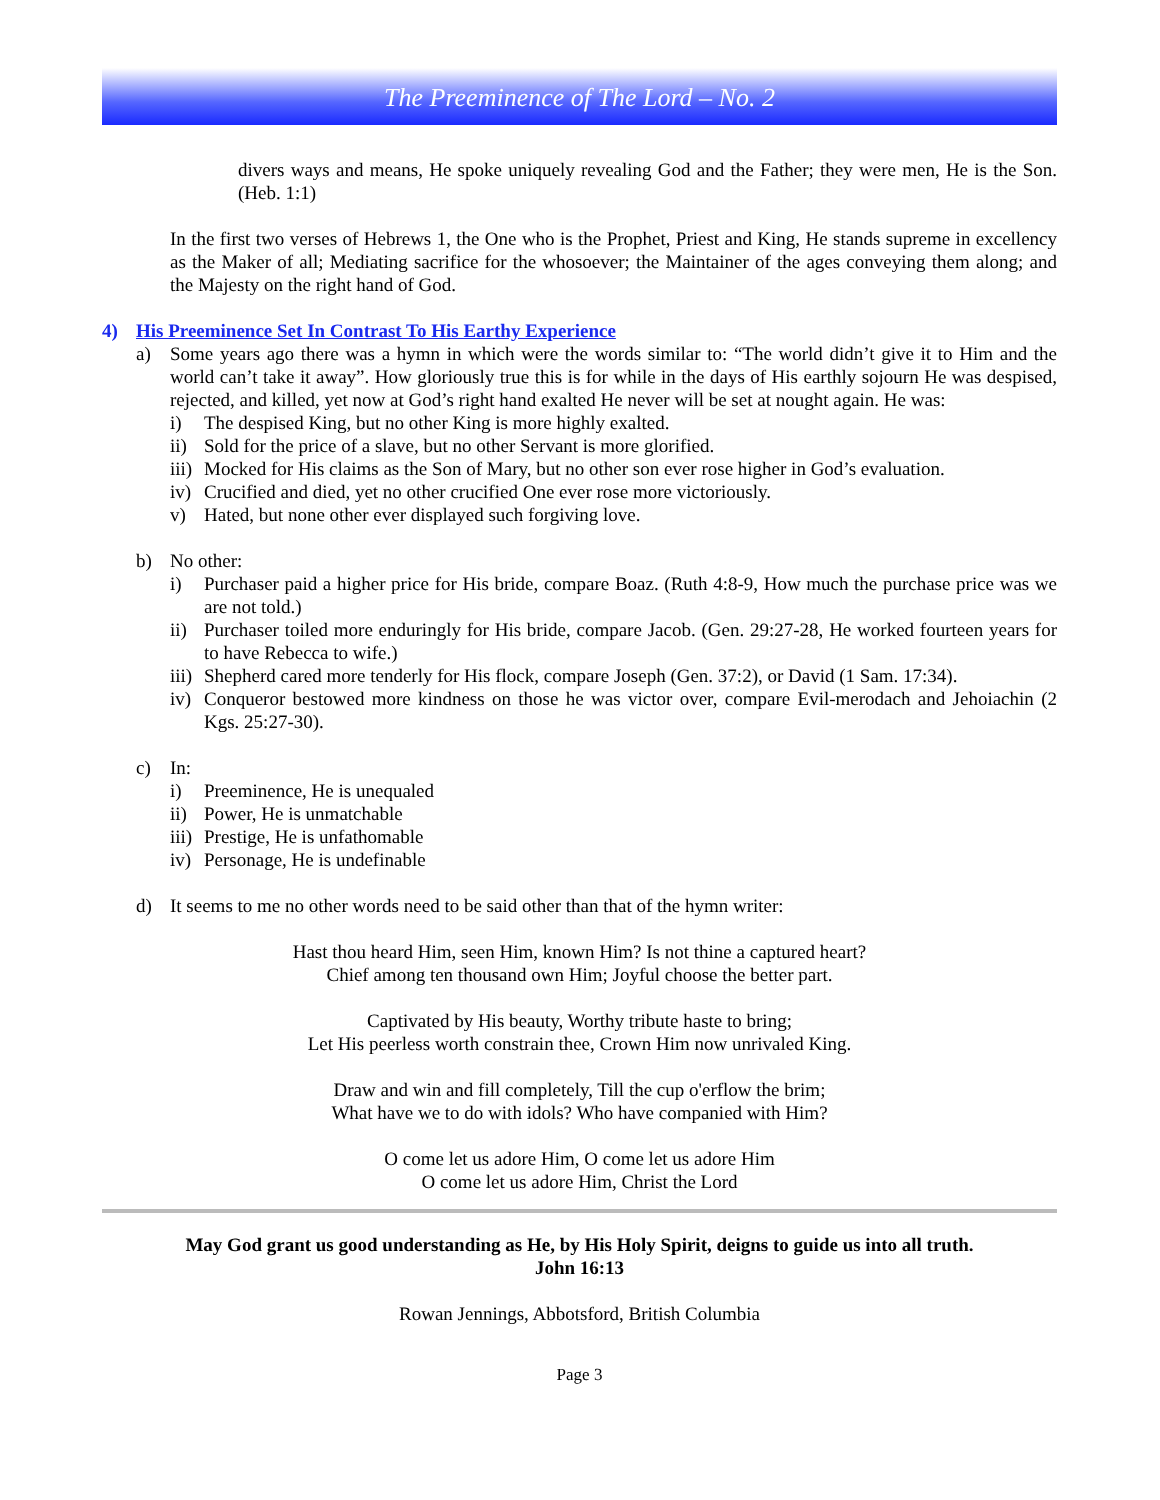The Preeminence of The Lord – No. 2
divers ways and means, He spoke uniquely revealing God and the Father; they were men, He is the Son. (Heb. 1:1)
In the first two verses of Hebrews 1, the One who is the Prophet, Priest and King, He stands supreme in excellency as the Maker of all; Mediating sacrifice for the whosoever; the Maintainer of the ages conveying them along; and the Majesty on the right hand of God.
4) His Preeminence Set In Contrast To His Earthy Experience
a) Some years ago there was a hymn in which were the words similar to: “The world didn’t give it to Him and the world can’t take it away”. How gloriously true this is for while in the days of His earthly sojourn He was despised, rejected, and killed, yet now at God’s right hand exalted He never will be set at nought again. He was:
i) The despised King, but no other King is more highly exalted.
ii)
Sold for the price of a slave, but no other Servant is more glorified.
iii)
Mocked for His claims as the Son of Mary, but no other son ever rose higher in God’s evaluation.
iv)
Crucified and died, yet no other crucified One ever rose more victoriously.
v) Hated, but none other ever displayed such forgiving love.
b) No other:
i) Purchaser paid a higher price for His bride, compare Boaz. (Ruth 4:8-9, How much the purchase price was we are not told.)
ii)
Purchaser toiled more enduringly for His bride, compare Jacob. (Gen. 29:27-28, He worked fourteen years for to have Rebecca to wife.)
iii)
Shepherd cared more tenderly for His flock, compare Joseph (Gen. 37:2), or David (1 Sam. 17:34).
iv)
Conqueror bestowed more kindness on those he was victor over, compare Evil-merodach and Jehoiachin (2 Kgs. 25:27-30).
c) In:
i) Preeminence, He is unequaled
ii)
Power, He is unmatchable
iii)
Prestige, He is unfathomable
iv)
Personage, He is undefinable
d) It seems to me no other words need to be said other than that of the hymn writer:
Hast thou heard Him, seen Him, known Him? Is not thine a captured heart?
Chief among ten thousand own Him; Joyful choose the better part.
Captivated by His beauty, Worthy tribute haste to bring;
Let His peerless worth constrain thee, Crown Him now unrivaled King.
Draw and win and fill completely, Till the cup o'erflow the brim;
What have we to do with idols? Who have companied with Him?
O come let us adore Him, O come let us adore Him
O come let us adore Him, Christ the Lord
May God grant us good understanding as He, by His Holy Spirit, deigns to guide us into all truth.
John 16:13
Rowan Jennings, Abbotsford, British Columbia
Page 3